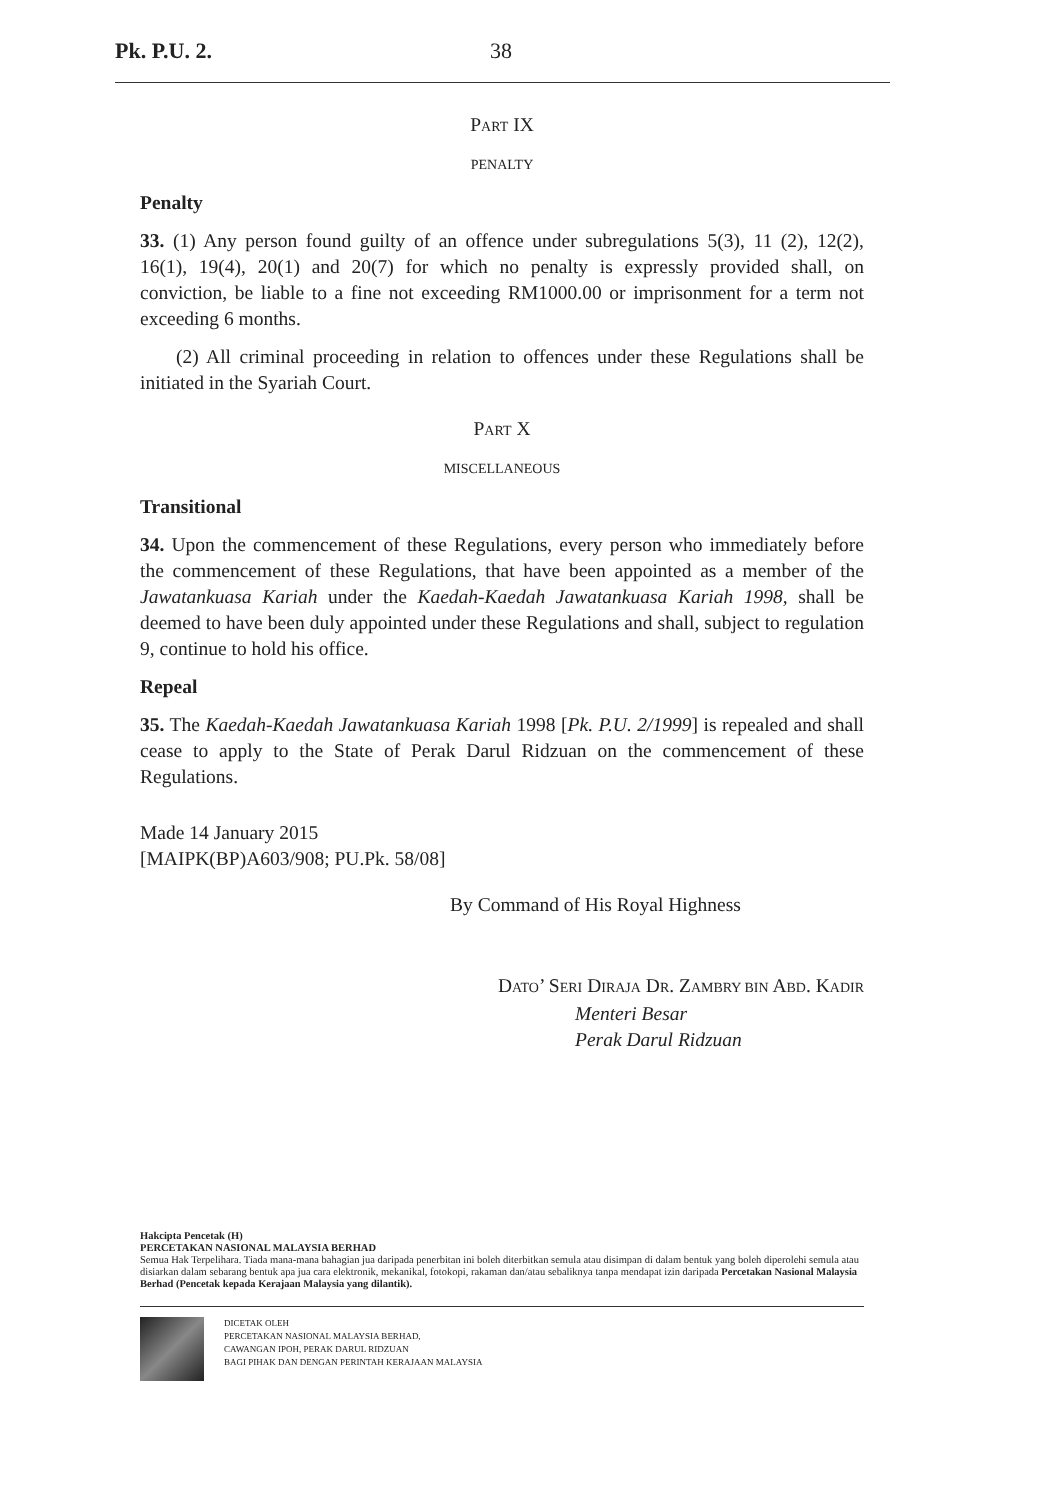Pk. P.U. 2. 38
PART IX
PENALTY
Penalty
33. (1) Any person found guilty of an offence under subregulations 5(3), 11 (2), 12(2), 16(1), 19(4), 20(1) and 20(7) for which no penalty is expressly provided shall, on conviction, be liable to a fine not exceeding RM1000.00 or imprisonment for a term not exceeding 6 months.
(2) All criminal proceeding in relation to offences under these Regulations shall be initiated in the Syariah Court.
PART X
MISCELLANEOUS
Transitional
34. Upon the commencement of these Regulations, every person who immediately before the commencement of these Regulations, that have been appointed as a member of the Jawatankuasa Kariah under the Kaedah-Kaedah Jawatankuasa Kariah 1998, shall be deemed to have been duly appointed under these Regulations and shall, subject to regulation 9, continue to hold his office.
Repeal
35. The Kaedah-Kaedah Jawatankuasa Kariah 1998 [Pk. P.U. 2/1999] is repealed and shall cease to apply to the State of Perak Darul Ridzuan on the commencement of these Regulations.
Made 14 January 2015
[MAIPK(BP)A603/908; PU.Pk. 58/08]
By Command of His Royal Highness
DATO’ SERI DIRAJA DR. ZAMBRY BIN ABD. KADIR
Menteri Besar
Perak Darul Ridzuan
Hakcipta Pencetak (H)
PERCETAKAN NASIONAL MALAYSIA BERHAD
Semua Hak Terpelihara. Tiada mana-mana bahagian jua daripada penerbitan ini boleh diterbitkan semula atau disimpan di dalam bentuk yang boleh diperolehi semula atau disiarkan dalam sebarang bentuk apa jua cara elektronik, mekanikal, fotokopi, rakaman dan/atau sebaliknya tanpa mendapat izin daripada Percetakan Nasional Malaysia Berhad (Pencetak kepada Kerajaan Malaysia yang dilantik).
DICETAK OLEH
PERCETAKAN NASIONAL MALAYSIA BERHAD,
CAWANGAN IPOH, PERAK DARUL RIDZUAN
BAGI PIHAK DAN DENGAN PERINTAH KERAJAAN MALAYSIA